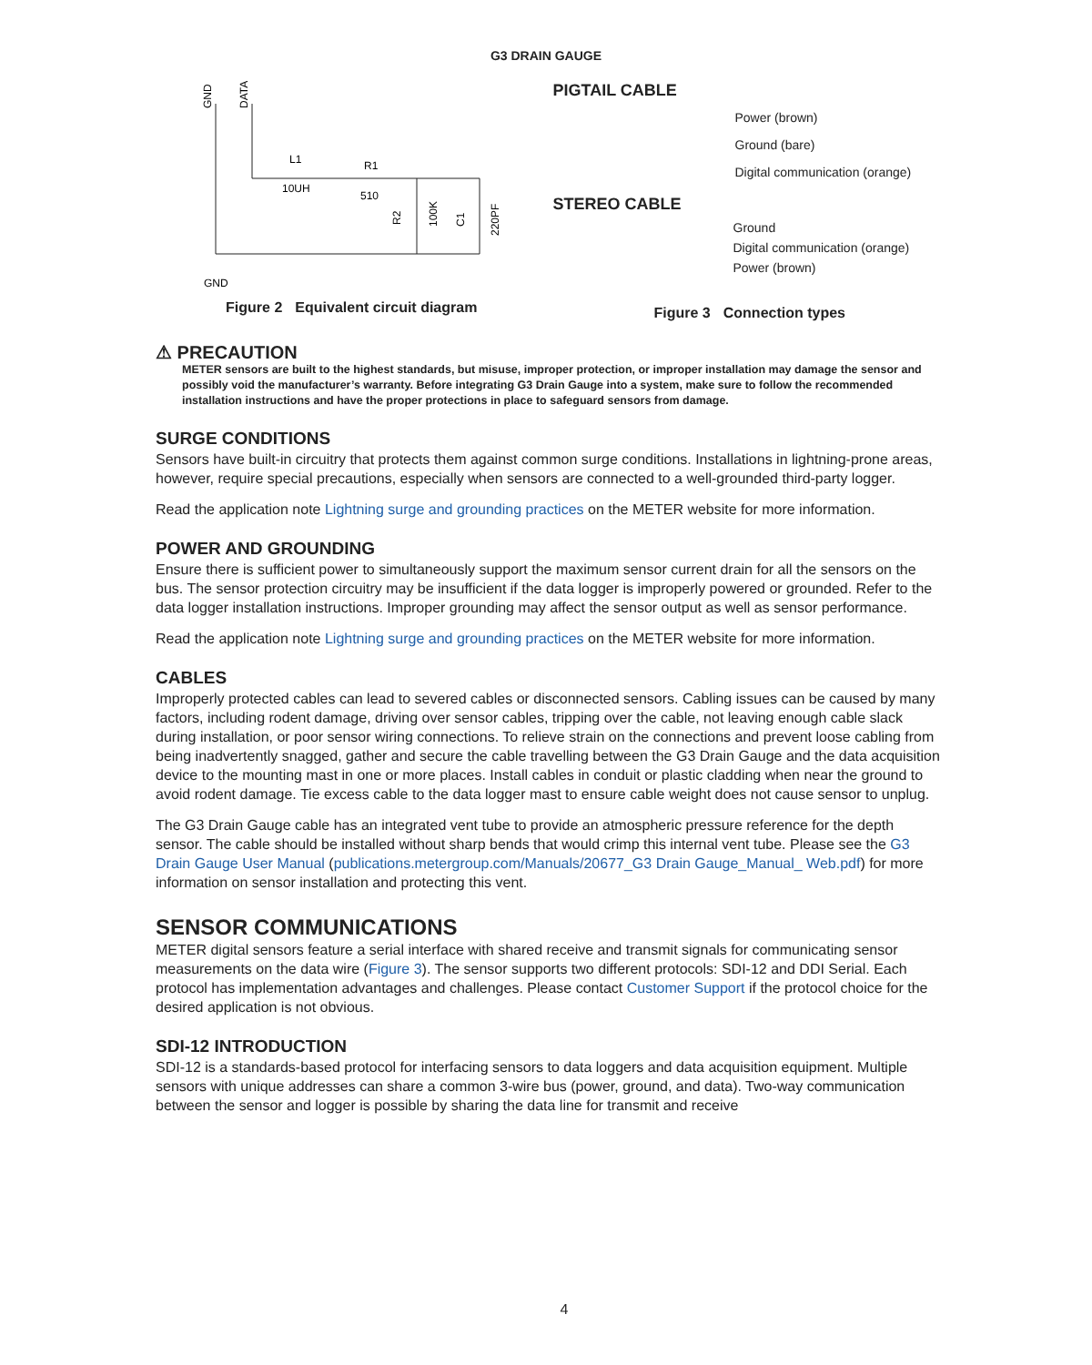G3 DRAIN GAUGE
GND
DATA
L1
10UH
R1
510
R2
100K
C1
220PF
GND
Figure 2 Equivalent circuit diagram
PIGTAIL CABLE
Power (brown)
Ground (bare)
Digital communication (orange)
STEREO CABLE
Ground
Digital communication (orange)
Power (brown)
Figure 3 Connection types
⚠ PRECAUTION
METER sensors are built to the highest standards, but misuse, improper protection, or improper installation may damage the sensor and possibly void the manufacturer’s warranty. Before integrating G3 Drain Gauge into a system, make sure to follow the recommended installation instructions and have the proper protections in place to safeguard sensors from damage.
SURGE CONDITIONS
Sensors have built-in circuitry that protects them against common surge conditions. Installations in lightning-prone areas, however, require special precautions, especially when sensors are connected to a well-grounded third-party logger.
Read the application note Lightning surge and grounding practices on the METER website for more information.
POWER AND GROUNDING
Ensure there is sufficient power to simultaneously support the maximum sensor current drain for all the sensors on the bus. The sensor protection circuitry may be insufficient if the data logger is improperly powered or grounded. Refer to the data logger installation instructions. Improper grounding may affect the sensor output as well as sensor performance.
Read the application note Lightning surge and grounding practices on the METER website for more information.
CABLES
Improperly protected cables can lead to severed cables or disconnected sensors. Cabling issues can be caused by many factors, including rodent damage, driving over sensor cables, tripping over the cable, not leaving enough cable slack during installation, or poor sensor wiring connections. To relieve strain on the connections and prevent loose cabling from being inadvertently snagged, gather and secure the cable travelling between the G3 Drain Gauge and the data acquisition device to the mounting mast in one or more places. Install cables in conduit or plastic cladding when near the ground to avoid rodent damage. Tie excess cable to the data logger mast to ensure cable weight does not cause sensor to unplug.
The G3 Drain Gauge cable has an integrated vent tube to provide an atmospheric pressure reference for the depth sensor. The cable should be installed without sharp bends that would crimp this internal vent tube. Please see the G3 Drain Gauge User Manual (publications.metergroup.com/Manuals/20677_G3 Drain Gauge_Manual_ Web.pdf) for more information on sensor installation and protecting this vent.
SENSOR COMMUNICATIONS
METER digital sensors feature a serial interface with shared receive and transmit signals for communicating sensor measurements on the data wire (Figure 3). The sensor supports two different protocols: SDI-12 and DDI Serial. Each protocol has implementation advantages and challenges. Please contact Customer Support if the protocol choice for the desired application is not obvious.
SDI-12 INTRODUCTION
SDI-12 is a standards-based protocol for interfacing sensors to data loggers and data acquisition equipment. Multiple sensors with unique addresses can share a common 3-wire bus (power, ground, and data). Two-way communication between the sensor and logger is possible by sharing the data line for transmit and receive
4